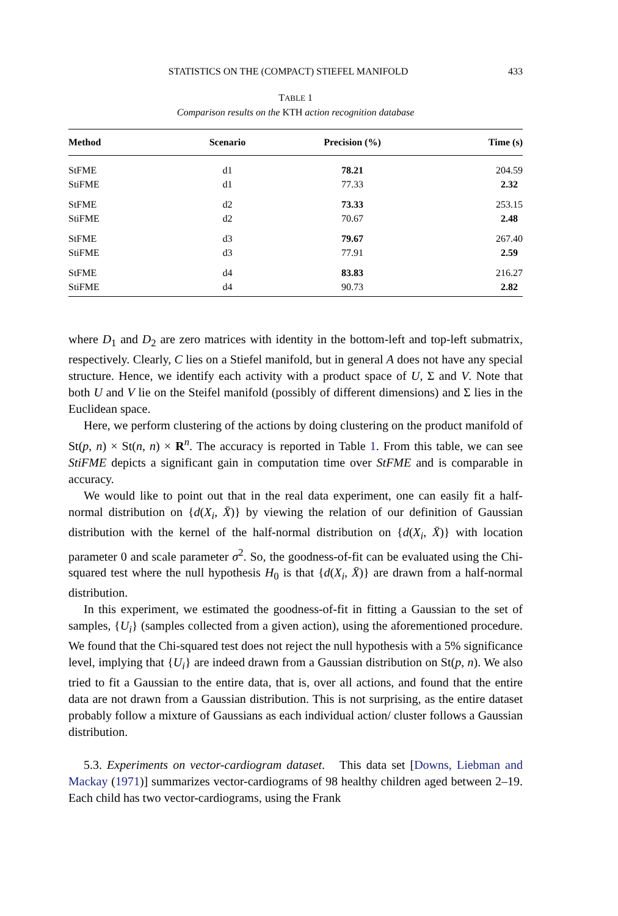STATISTICS ON THE (COMPACT) STIEFEL MANIFOLD 433
TABLE 1
Comparison results on the KTH action recognition database
| Method | Scenario | Precision (%) | Time (s) |
| --- | --- | --- | --- |
| StFME | d1 | 78.21 | 204.59 |
| StiFME | d1 | 77.33 | 2.32 |
| StFME | d2 | 73.33 | 253.15 |
| StiFME | d2 | 70.67 | 2.48 |
| StFME | d3 | 79.67 | 267.40 |
| StiFME | d3 | 77.91 | 2.59 |
| StFME | d4 | 83.83 | 216.27 |
| StiFME | d4 | 90.73 | 2.82 |
where D<sub>1</sub> and D<sub>2</sub> are zero matrices with identity in the bottom-left and top-left submatrix, respectively. Clearly, C lies on a Stiefel manifold, but in general A does not have any special structure. Hence, we identify each activity with a product space of U, Σ and V. Note that both U and V lie on the Steifel manifold (possibly of different dimensions) and Σ lies in the Euclidean space.
Here, we perform clustering of the actions by doing clustering on the product manifold of St(p, n) × St(n, n) × R<sup>n</sup>. The accuracy is reported in Table 1. From this table, we can see StiFME depicts a significant gain in computation time over StFME and is comparable in accuracy.
We would like to point out that in the real data experiment, one can easily fit a half-normal distribution on {d(X<sub>i</sub>, X̄)} by viewing the relation of our definition of Gaussian distribution with the kernel of the half-normal distribution on {d(X<sub>i</sub>, X̄)} with location parameter 0 and scale parameter σ<sup>2</sup>. So, the goodness-of-fit can be evaluated using the Chi-squared test where the null hypothesis H<sub>0</sub> is that {d(X<sub>i</sub>, X̄)} are drawn from a half-normal distribution.
In this experiment, we estimated the goodness-of-fit in fitting a Gaussian to the set of samples, {U<sub>i</sub>} (samples collected from a given action), using the aforementioned procedure. We found that the Chi-squared test does not reject the null hypothesis with a 5% significance level, implying that {U<sub>i</sub>} are indeed drawn from a Gaussian distribution on St(p, n). We also tried to fit a Gaussian to the entire data, that is, over all actions, and found that the entire data are not drawn from a Gaussian distribution. This is not surprising, as the entire dataset probably follow a mixture of Gaussians as each individual action/ cluster follows a Gaussian distribution.
5.3. Experiments on vector-cardiogram dataset. This data set [Downs, Liebman and Mackay (1971)] summarizes vector-cardiograms of 98 healthy children aged between 2–19. Each child has two vector-cardiograms, using the Frank